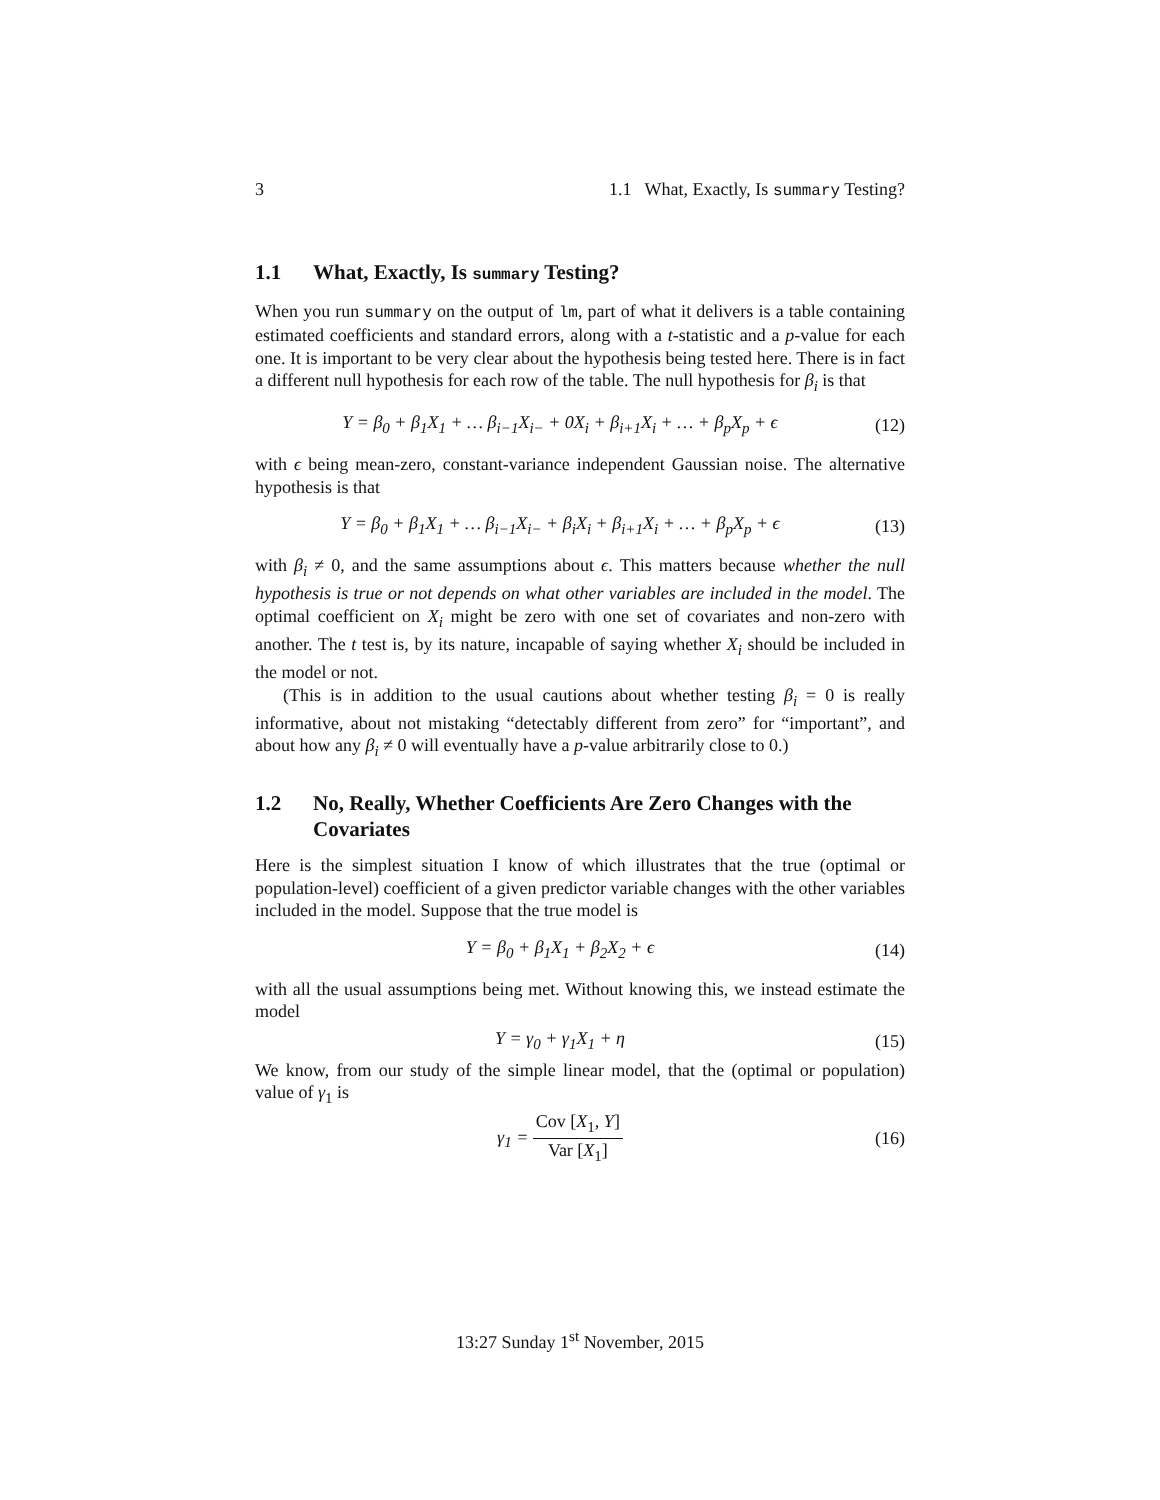3 1.1 What, Exactly, Is summary Testing?
1.1 What, Exactly, Is summary Testing?
When you run summary on the output of lm, part of what it delivers is a table containing estimated coefficients and standard errors, along with a t-statistic and a p-value for each one. It is important to be very clear about the hypothesis being tested here. There is in fact a different null hypothesis for each row of the table. The null hypothesis for β<sub>i</sub> is that
Y = β<sub>0</sub> + β<sub>1</sub>X<sub>1</sub> + … β<sub>i−1</sub>X<sub>i−</sub> + 0X<sub>i</sub> + β<sub>i+1</sub>X<sub>i</sub> + … + β<sub>p</sub>X<sub>p</sub> + ϵ (12)
with ϵ being mean-zero, constant-variance independent Gaussian noise. The alternative hypothesis is that
Y = β<sub>0</sub> + β<sub>1</sub>X<sub>1</sub> + … β<sub>i−1</sub>X<sub>i−</sub> + β<sub>i</sub>X<sub>i</sub> + β<sub>i+1</sub>X<sub>i</sub> + … + β<sub>p</sub>X<sub>p</sub> + ϵ (13)
with β<sub>i</sub> ≠ 0, and the same assumptions about ϵ. This matters because whether the null hypothesis is true or not depends on what other variables are included in the model. The optimal coefficient on X<sub>i</sub> might be zero with one set of covariates and non-zero with another. The t test is, by its nature, incapable of saying whether X<sub>i</sub> should be included in the model or not.
(This is in addition to the usual cautions about whether testing β<sub>i</sub> = 0 is really informative, about not mistaking “detectably different from zero” for “important”, and about how any β<sub>i</sub> ≠ 0 will eventually have a p-value arbitrarily close to 0.)
1.2 No, Really, Whether Coefficients Are Zero Changes with the Covariates
Here is the simplest situation I know of which illustrates that the true (optimal or population-level) coefficient of a given predictor variable changes with the other variables included in the model. Suppose that the true model is
Y = β<sub>0</sub> + β<sub>1</sub>X<sub>1</sub> + β<sub>2</sub>X<sub>2</sub> + ϵ (14)
with all the usual assumptions being met. Without knowing this, we instead estimate the model
Y = γ<sub>0</sub> + γ<sub>1</sub>X<sub>1</sub> + η (15)
We know, from our study of the simple linear model, that the (optimal or population) value of γ<sub>1</sub> is
γ<sub>1</sub> = Cov [X<sub>1</sub>, Y] Var [X<sub>1</sub>] (16)
13:27 Sunday 1<sup>st</sup> November, 2015